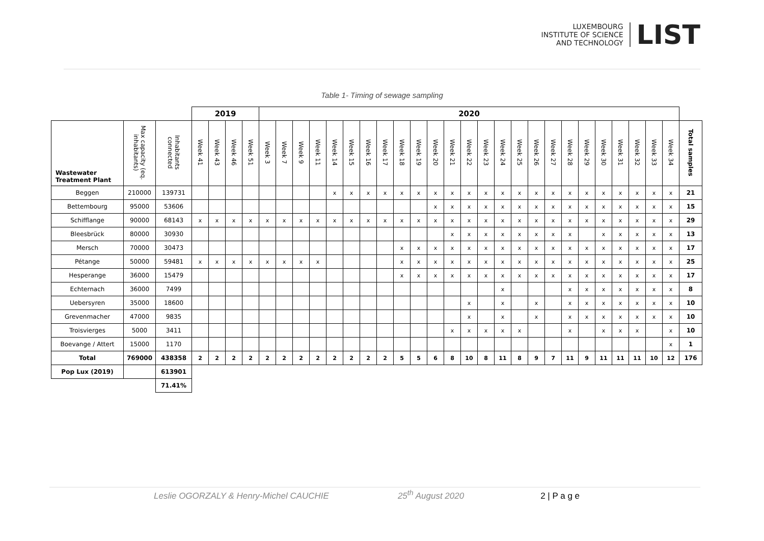LUXEMBOURG
INSTITUTE OF SCIENCE
AND TECHNOLOGY
LIST
Table 1- Timing of sewage sampling
| | | | 2019 | | | | 2020 | | | | | | | | | | | | | | | | | | | | | | | | | |
| Wastewater Treatment Plant | Max capacity (eq. inhabitants) | Inhabitants connected | Week 41 | Week 43 | Week 46 | Week 51 | Week 3 | Week 7 | Week 9 | Week 11 | Week 14 | Week 15 | Week 16 | Week 17 | Week 18 | Week 19 | Week 20 | Week 21 | Week 22 | Week 23 | Week 24 | Week 25 | Week 26 | Week 27 | Week 28 | Week 29 | Week 30 | Week 31 | Week 32 | Week 33 | Week 34 | Total samples |
| Beggen | 210000 | 139731 | | | | | | | | | x | x | x | x | x | x | x | x | x | x | x | x | x | x | x | x | x | x | x | x | x | 21 |
| Bettembourg | 95000 | 53606 | | | | | | | | | | | | | | | x | x | x | x | x | x | x | x | x | x | x | x | x | x | x | 15 |
| Schifflange | 90000 | 68143 | x | x | x | x | x | x | x | x | x | x | x | x | x | x | x | x | x | x | x | x | x | x | x | x | x | x | x | x | x | 29 |
| Bleesbrück | 80000 | 30930 | | | | | | | | | | | | | | | | x | x | x | x | x | x | x | x | | x | x | x | x | x | 13 |
| Mersch | 70000 | 30473 | | | | | | | | | | | | | x | x | x | x | x | x | x | x | x | x | x | x | x | x | x | x | x | 17 |
| Pétange | 50000 | 59481 | x | x | x | x | x | x | x | x | | | | | x | x | x | x | x | x | x | x | x | x | x | x | x | x | x | x | x | 25 |
| Hesperange | 36000 | 15479 | | | | | | | | | | | | | x | x | x | x | x | x | x | x | x | x | x | x | x | x | x | x | x | 17 |
| Echternach | 36000 | 7499 | | | | | | | | | | | | | | | | | | | x | | | | x | x | x | x | x | x | x | 8 |
| Uebersyren | 35000 | 18600 | | | | | | | | | | | | | | | | | x | | x | | x | | x | x | x | x | x | x | x | 10 |
| Grevenmacher | 47000 | 9835 | | | | | | | | | | | | | | | | | x | | x | | x | | x | x | x | x | x | x | x | 10 |
| Troisvierges | 5000 | 3411 | | | | | | | | | | | | | | | | x | x | x | x | x | | | x | | x | x | x | | x | 10 |
| Boevange / Attert | 15000 | 1170 | | | | | | | | | | | | | | | | | | | | | | | | | | | | | x | 1 |
| Total | 769000 | 438358 | 2 | 2 | 2 | 2 | 2 | 2 | 2 | 2 | 2 | 2 | 2 | 2 | 5 | 5 | 6 | 8 | 10 | 8 | 11 | 8 | 9 | 7 | 11 | 9 | 11 | 11 | 11 | 10 | 12 | 176 |
| Pop Lux (2019) | | 613901 | | | | | | | | | | | | | | | | | | | | | | | | | | | | | | |
| | | 71.41% | | | | | | | | | | | | | | | | | | | | | | | | | | | | | | |
Leslie OGORZALY & Henry-Michel CAUCHIE 25<sup>th</sup> August 2020 2 | P a g e